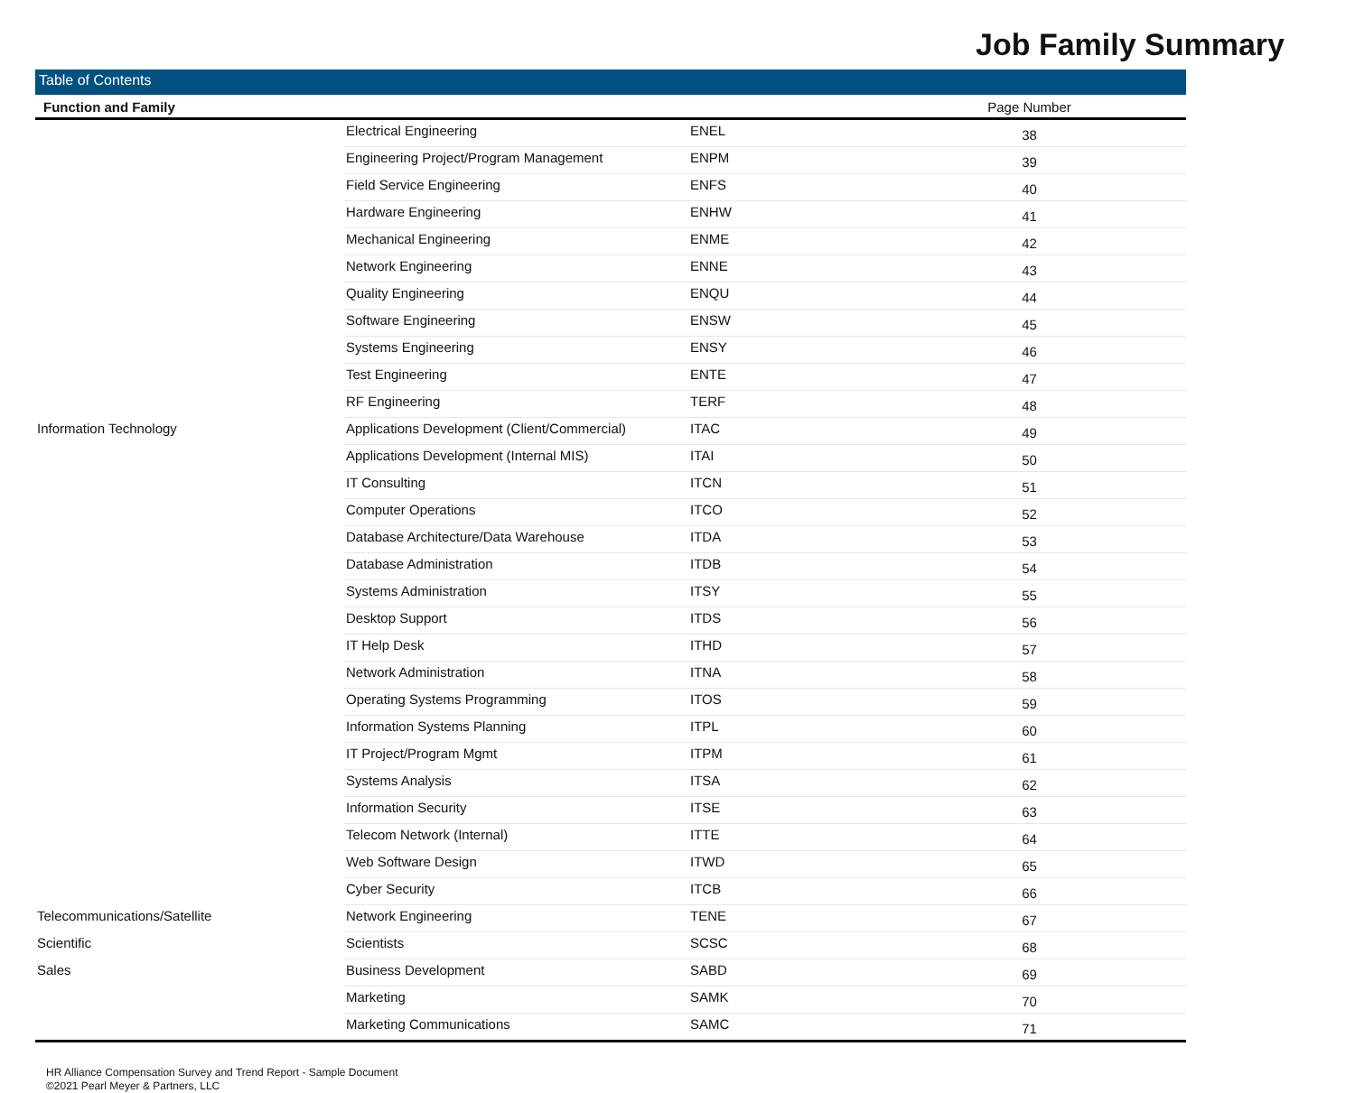Job Family Summary
| Table of Contents | | | |
| Function and Family | | | Page Number |
| | Electrical Engineering | ENEL | 38 |
| | Engineering Project/Program Management | ENPM | 39 |
| | Field Service Engineering | ENFS | 40 |
| | Hardware Engineering | ENHW | 41 |
| | Mechanical Engineering | ENME | 42 |
| | Network Engineering | ENNE | 43 |
| | Quality Engineering | ENQU | 44 |
| | Software Engineering | ENSW | 45 |
| | Systems Engineering | ENSY | 46 |
| | Test Engineering | ENTE | 47 |
| | RF Engineering | TERF | 48 |
| Information Technology | Applications Development (Client/Commercial) | ITAC | 49 |
| | Applications Development (Internal MIS) | ITAI | 50 |
| | IT Consulting | ITCN | 51 |
| | Computer Operations | ITCO | 52 |
| | Database Architecture/Data Warehouse | ITDA | 53 |
| | Database Administration | ITDB | 54 |
| | Systems Administration | ITSY | 55 |
| | Desktop Support | ITDS | 56 |
| | IT Help Desk | ITHD | 57 |
| | Network Administration | ITNA | 58 |
| | Operating Systems Programming | ITOS | 59 |
| | Information Systems Planning | ITPL | 60 |
| | IT Project/Program Mgmt | ITPM | 61 |
| | Systems Analysis | ITSA | 62 |
| | Information Security | ITSE | 63 |
| | Telecom Network (Internal) | ITTE | 64 |
| | Web Software Design | ITWD | 65 |
| | Cyber Security | ITCB | 66 |
| Telecommunications/Satellite | Network Engineering | TENE | 67 |
| Scientific | Scientists | SCSC | 68 |
| Sales | Business Development | SABD | 69 |
| | Marketing | SAMK | 70 |
| | Marketing Communications | SAMC | 71 |
HR Alliance Compensation Survey and Trend Report - Sample Document
©2021 Pearl Meyer & Partners, LLC